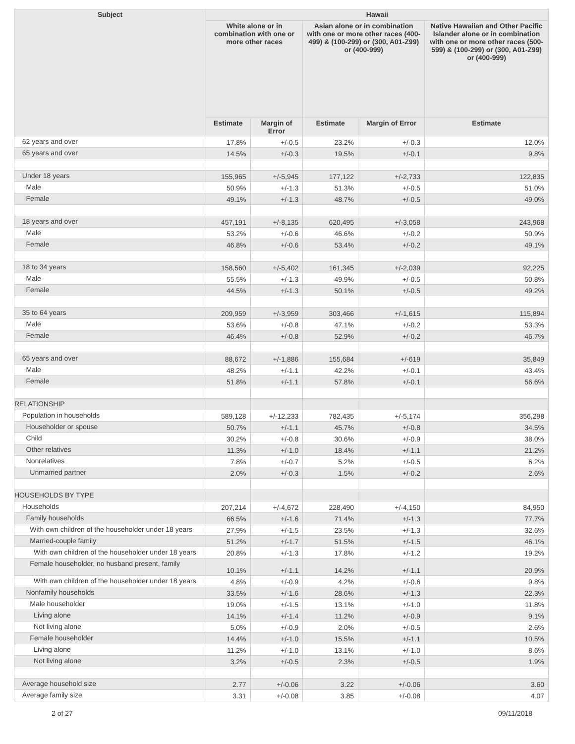| Subject | Hawaii | | | | |
| --- | --- | --- | --- | --- | --- |
| | White alone or in combination with one or more other races | | Asian alone or in combination with one or more other races (400-499) & (100-299) or (300, A01-Z99) or (400-999) | | Native Hawaiian and Other Pacific Islander alone or in combination with one or more other races (500-599) & (100-299) or (300, A01-Z99) or (400-999) |
| | Estimate | Margin of Error | Estimate | Margin of Error | Estimate |
| 62 years and over | 17.8% | +/-0.5 | 23.2% | +/-0.3 | 12.0% |
| 65 years and over | 14.5% | +/-0.3 | 19.5% | +/-0.1 | 9.8% |
| Under 18 years | 155,965 | +/-5,945 | 177,122 | +/-2,733 | 122,835 |
| Male | 50.9% | +/-1.3 | 51.3% | +/-0.5 | 51.0% |
| Female | 49.1% | +/-1.3 | 48.7% | +/-0.5 | 49.0% |
| 18 years and over | 457,191 | +/-8,135 | 620,495 | +/-3,058 | 243,968 |
| Male | 53.2% | +/-0.6 | 46.6% | +/-0.2 | 50.9% |
| Female | 46.8% | +/-0.6 | 53.4% | +/-0.2 | 49.1% |
| 18 to 34 years | 158,560 | +/-5,402 | 161,345 | +/-2,039 | 92,225 |
| Male | 55.5% | +/-1.3 | 49.9% | +/-0.5 | 50.8% |
| Female | 44.5% | +/-1.3 | 50.1% | +/-0.5 | 49.2% |
| 35 to 64 years | 209,959 | +/-3,959 | 303,466 | +/-1,615 | 115,894 |
| Male | 53.6% | +/-0.8 | 47.1% | +/-0.2 | 53.3% |
| Female | 46.4% | +/-0.8 | 52.9% | +/-0.2 | 46.7% |
| 65 years and over | 88,672 | +/-1,886 | 155,684 | +/-619 | 35,849 |
| Male | 48.2% | +/-1.1 | 42.2% | +/-0.1 | 43.4% |
| Female | 51.8% | +/-1.1 | 57.8% | +/-0.1 | 56.6% |
| RELATIONSHIP | | | | | |
| Population in households | 589,128 | +/-12,233 | 782,435 | +/-5,174 | 356,298 |
| Householder or spouse | 50.7% | +/-1.1 | 45.7% | +/-0.8 | 34.5% |
| Child | 30.2% | +/-0.8 | 30.6% | +/-0.9 | 38.0% |
| Other relatives | 11.3% | +/-1.0 | 18.4% | +/-1.1 | 21.2% |
| Nonrelatives | 7.8% | +/-0.7 | 5.2% | +/-0.5 | 6.2% |
| Unmarried partner | 2.0% | +/-0.3 | 1.5% | +/-0.2 | 2.6% |
| HOUSEHOLDS BY TYPE | | | | | |
| Households | 207,214 | +/-4,672 | 228,490 | +/-4,150 | 84,950 |
| Family households | 66.5% | +/-1.6 | 71.4% | +/-1.3 | 77.7% |
| With own children of the householder under 18 years | 27.9% | +/-1.5 | 23.5% | +/-1.3 | 32.6% |
| Married-couple family | 51.2% | +/-1.7 | 51.5% | +/-1.5 | 46.1% |
| With own children of the householder under 18 years | 20.8% | +/-1.3 | 17.8% | +/-1.2 | 19.2% |
| Female householder, no husband present, family | 10.1% | +/-1.1 | 14.2% | +/-1.1 | 20.9% |
| With own children of the householder under 18 years | 4.8% | +/-0.9 | 4.2% | +/-0.6 | 9.8% |
| Nonfamily households | 33.5% | +/-1.6 | 28.6% | +/-1.3 | 22.3% |
| Male householder | 19.0% | +/-1.5 | 13.1% | +/-1.0 | 11.8% |
| Living alone | 14.1% | +/-1.4 | 11.2% | +/-0.9 | 9.1% |
| Not living alone | 5.0% | +/-0.9 | 2.0% | +/-0.5 | 2.6% |
| Female householder | 14.4% | +/-1.0 | 15.5% | +/-1.1 | 10.5% |
| Living alone | 11.2% | +/-1.0 | 13.1% | +/-1.0 | 8.6% |
| Not living alone | 3.2% | +/-0.5 | 2.3% | +/-0.5 | 1.9% |
| Average household size | 2.77 | +/-0.06 | 3.22 | +/-0.06 | 3.60 |
| Average family size | 3.31 | +/-0.08 | 3.85 | +/-0.08 | 4.07 |
2 of 27 09/11/2018